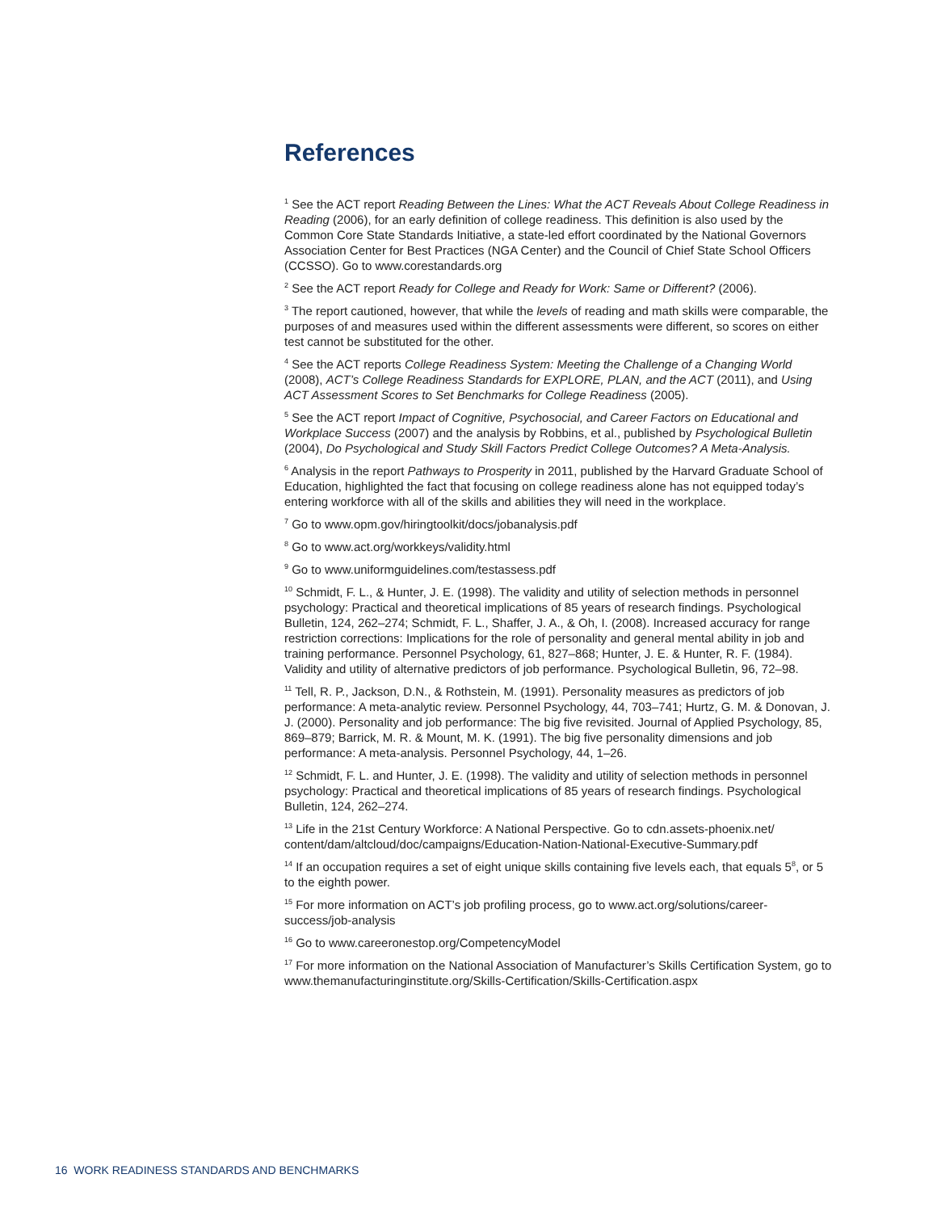References
<sup>1</sup> See the ACT report Reading Between the Lines: What the ACT Reveals About College Readiness in Reading (2006), for an early definition of college readiness. This definition is also used by the Common Core State Standards Initiative, a state-led effort coordinated by the National Governors Association Center for Best Practices (NGA Center) and the Council of Chief State School Officers (CCSSO). Go to www.corestandards.org
<sup>2</sup> See the ACT report Ready for College and Ready for Work: Same or Different? (2006).
<sup>3</sup> The report cautioned, however, that while the levels of reading and math skills were comparable, the purposes of and measures used within the different assessments were different, so scores on either test cannot be substituted for the other.
<sup>4</sup> See the ACT reports College Readiness System: Meeting the Challenge of a Changing World (2008), ACT’s College Readiness Standards for EXPLORE, PLAN, and the ACT (2011), and Using ACT Assessment Scores to Set Benchmarks for College Readiness (2005).
<sup>5</sup> See the ACT report Impact of Cognitive, Psychosocial, and Career Factors on Educational and Workplace Success (2007) and the analysis by Robbins, et al., published by Psychological Bulletin (2004), Do Psychological and Study Skill Factors Predict College Outcomes? A Meta-Analysis.
<sup>6</sup> Analysis in the report Pathways to Prosperity in 2011, published by the Harvard Graduate School of Education, highlighted the fact that focusing on college readiness alone has not equipped today’s entering workforce with all of the skills and abilities they will need in the workplace.
<sup>7</sup> Go to www.opm.gov/hiringtoolkit/docs/jobanalysis.pdf
<sup>8</sup> Go to www.act.org/workkeys/validity.html
<sup>9</sup> Go to www.uniformguidelines.com/testassess.pdf
<sup>10</sup> Schmidt, F. L., & Hunter, J. E. (1998). The validity and utility of selection methods in personnel psychology: Practical and theoretical implications of 85 years of research findings. Psychological Bulletin, 124, 262–274; Schmidt, F. L., Shaffer, J. A., & Oh, I. (2008). Increased accuracy for range restriction corrections: Implications for the role of personality and general mental ability in job and training performance. Personnel Psychology, 61, 827–868; Hunter, J. E. & Hunter, R. F. (1984). Validity and utility of alternative predictors of job performance. Psychological Bulletin, 96, 72–98.
<sup>11</sup> Tell, R. P., Jackson, D.N., & Rothstein, M. (1991). Personality measures as predictors of job performance: A meta-analytic review. Personnel Psychology, 44, 703–741; Hurtz, G. M. & Donovan, J. J. (2000). Personality and job performance: The big five revisited. Journal of Applied Psychology, 85, 869–879; Barrick, M. R. & Mount, M. K. (1991). The big five personality dimensions and job performance: A meta-analysis. Personnel Psychology, 44, 1–26.
<sup>12</sup> Schmidt, F. L. and Hunter, J. E. (1998). The validity and utility of selection methods in personnel psychology: Practical and theoretical implications of 85 years of research findings. Psychological Bulletin, 124, 262–274.
<sup>13</sup> Life in the 21st Century Workforce: A National Perspective. Go to cdn.assets-phoenix.net/ content/dam/altcloud/doc/campaigns/Education-Nation-National-Executive-Summary.pdf
<sup>14</sup> If an occupation requires a set of eight unique skills containing five levels each, that equals 5<sup>8</sup>, or 5 to the eighth power.
<sup>15</sup> For more information on ACT’s job profiling process, go to www.act.org/solutions/career-success/job-analysis
<sup>16</sup> Go to www.careeronestop.org/CompetencyModel
<sup>17</sup> For more information on the National Association of Manufacturer’s Skills Certification System, go to www.themanufacturinginstitute.org/Skills-Certification/Skills-Certification.aspx
16 WORK READINESS STANDARDS AND BENCHMARKS